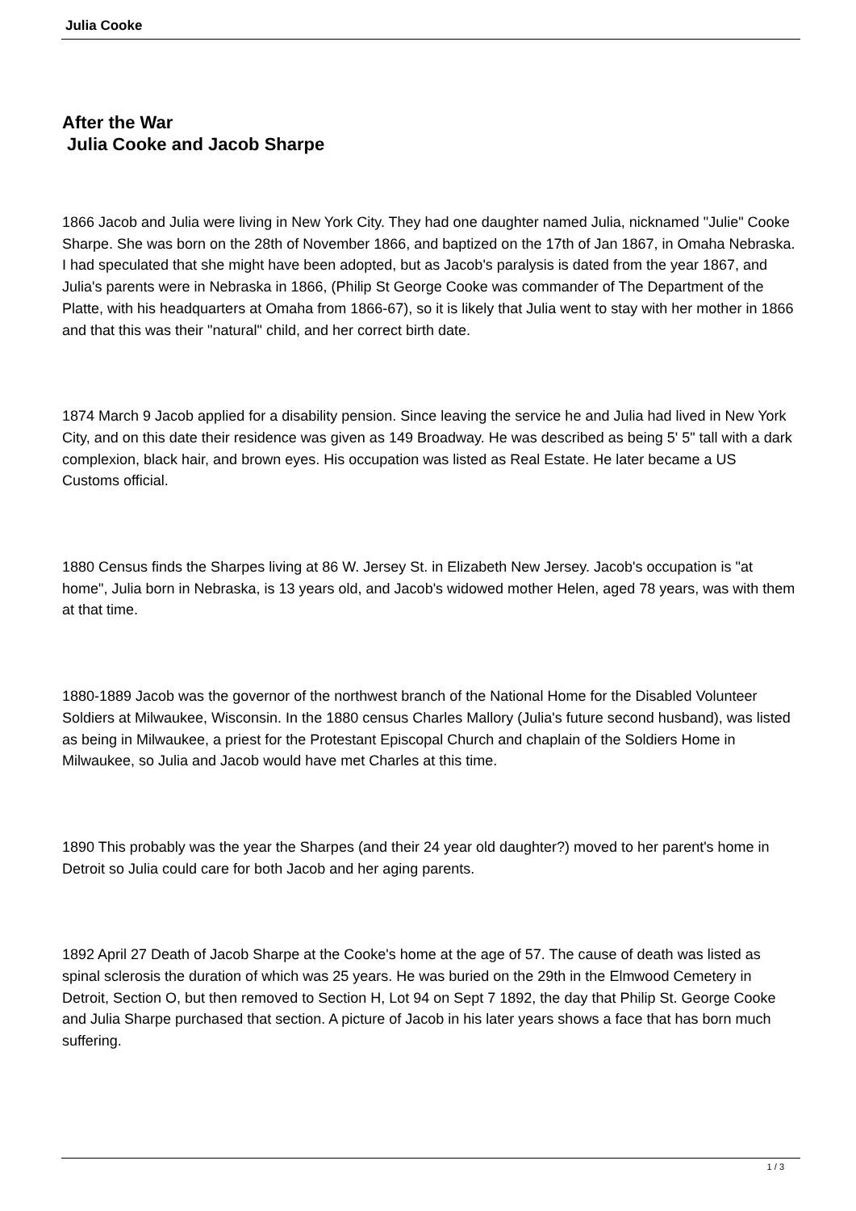Julia Cooke
After the War
Julia Cooke and Jacob Sharpe
1866 Jacob and Julia were living in New York City. They had one daughter named Julia, nicknamed "Julie" Cooke Sharpe. She was born on the 28th of November 1866, and baptized on the 17th of Jan 1867, in Omaha Nebraska. I had speculated that she might have been adopted, but as Jacob's paralysis is dated from the year 1867, and Julia's parents were in Nebraska in 1866, (Philip St George Cooke was commander of The Department of the Platte, with his headquarters at Omaha from 1866-67), so it is likely that Julia went to stay with her mother in 1866 and that this was their "natural" child, and her correct birth date.
1874 March 9 Jacob applied for a disability pension. Since leaving the service he and Julia had lived in New York City, and on this date their residence was given as 149 Broadway. He was described as being 5' 5" tall with a dark complexion, black hair, and brown eyes. His occupation was listed as Real Estate. He later became a US Customs official.
1880 Census finds the Sharpes living at 86 W. Jersey St. in Elizabeth New Jersey. Jacob's occupation is "at home", Julia born in Nebraska, is 13 years old, and Jacob's widowed mother Helen, aged 78 years, was with them at that time.
1880-1889 Jacob was the governor of the northwest branch of the National Home for the Disabled Volunteer Soldiers at Milwaukee, Wisconsin. In the 1880 census Charles Mallory (Julia's future second husband), was listed as being in Milwaukee, a priest for the Protestant Episcopal Church and chaplain of the Soldiers Home in Milwaukee, so Julia and Jacob would have met Charles at this time.
1890 This probably was the year the Sharpes (and their 24 year old daughter?) moved to her parent's home in Detroit so Julia could care for both Jacob and her aging parents.
1892 April 27 Death of Jacob Sharpe at the Cooke's home at the age of 57. The cause of death was listed as spinal sclerosis the duration of which was 25 years. He was buried on the 29th in the Elmwood Cemetery in Detroit, Section O, but then removed to Section H, Lot 94 on Sept 7 1892, the day that Philip St. George Cooke and Julia Sharpe purchased that section. A picture of Jacob in his later years shows a face that has born much suffering.
1 / 3